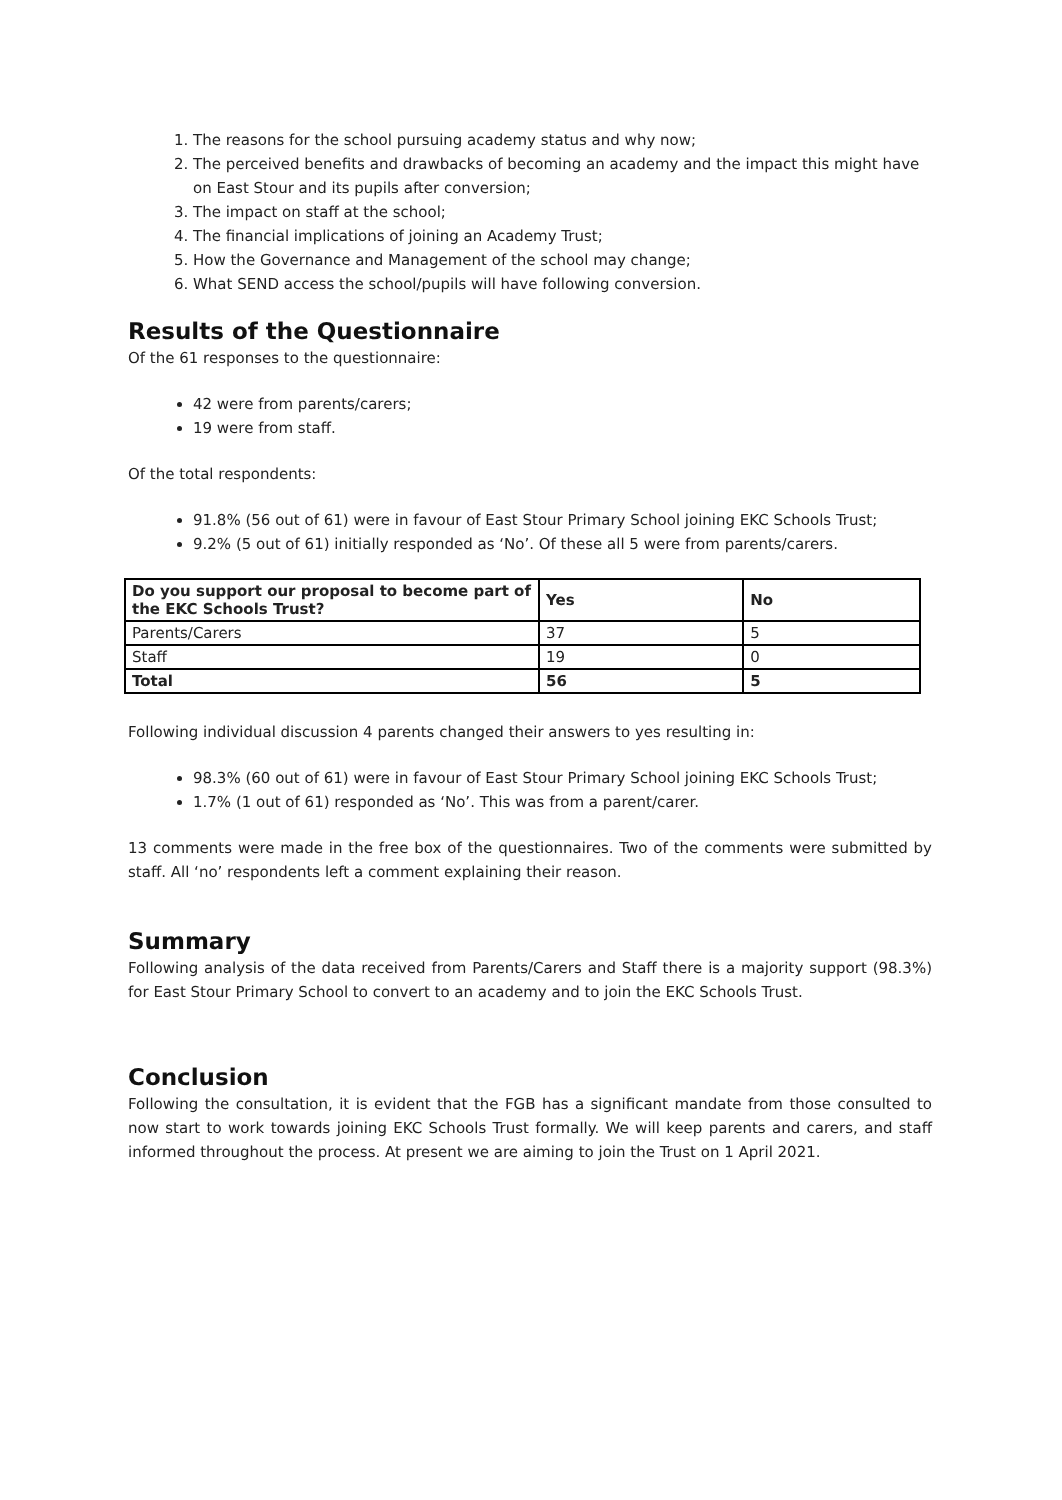1. The reasons for the school pursuing academy status and why now;
2. The perceived benefits and drawbacks of becoming an academy and the impact this might have on East Stour and its pupils after conversion;
3. The impact on staff at the school;
4. The financial implications of joining an Academy Trust;
5. How the Governance and Management of the school may change;
6. What SEND access the school/pupils will have following conversion.
Results of the Questionnaire
Of the 61 responses to the questionnaire:
42 were from parents/carers;
19 were from staff.
Of the total respondents:
91.8% (56 out of 61) were in favour of East Stour Primary School joining EKC Schools Trust;
9.2% (5 out of 61) initially responded as ‘No’. Of these all 5 were from parents/carers.
| Do you support our proposal to become part of the EKC Schools Trust? | Yes | No |
| --- | --- | --- |
| Parents/Carers | 37 | 5 |
| Staff | 19 | 0 |
| Total | 56 | 5 |
Following individual discussion 4 parents changed their answers to yes resulting in:
98.3% (60 out of 61) were in favour of East Stour Primary School joining EKC Schools Trust;
1.7% (1 out of 61) responded as ‘No’. This was from a parent/carer.
13 comments were made in the free box of the questionnaires. Two of the comments were submitted by staff. All ‘no’ respondents left a comment explaining their reason.
Summary
Following analysis of the data received from Parents/Carers and Staff there is a majority support (98.3%) for East Stour Primary School to convert to an academy and to join the EKC Schools Trust.
Conclusion
Following the consultation, it is evident that the FGB has a significant mandate from those consulted to now start to work towards joining EKC Schools Trust formally. We will keep parents and carers, and staff informed throughout the process. At present we are aiming to join the Trust on 1 April 2021.